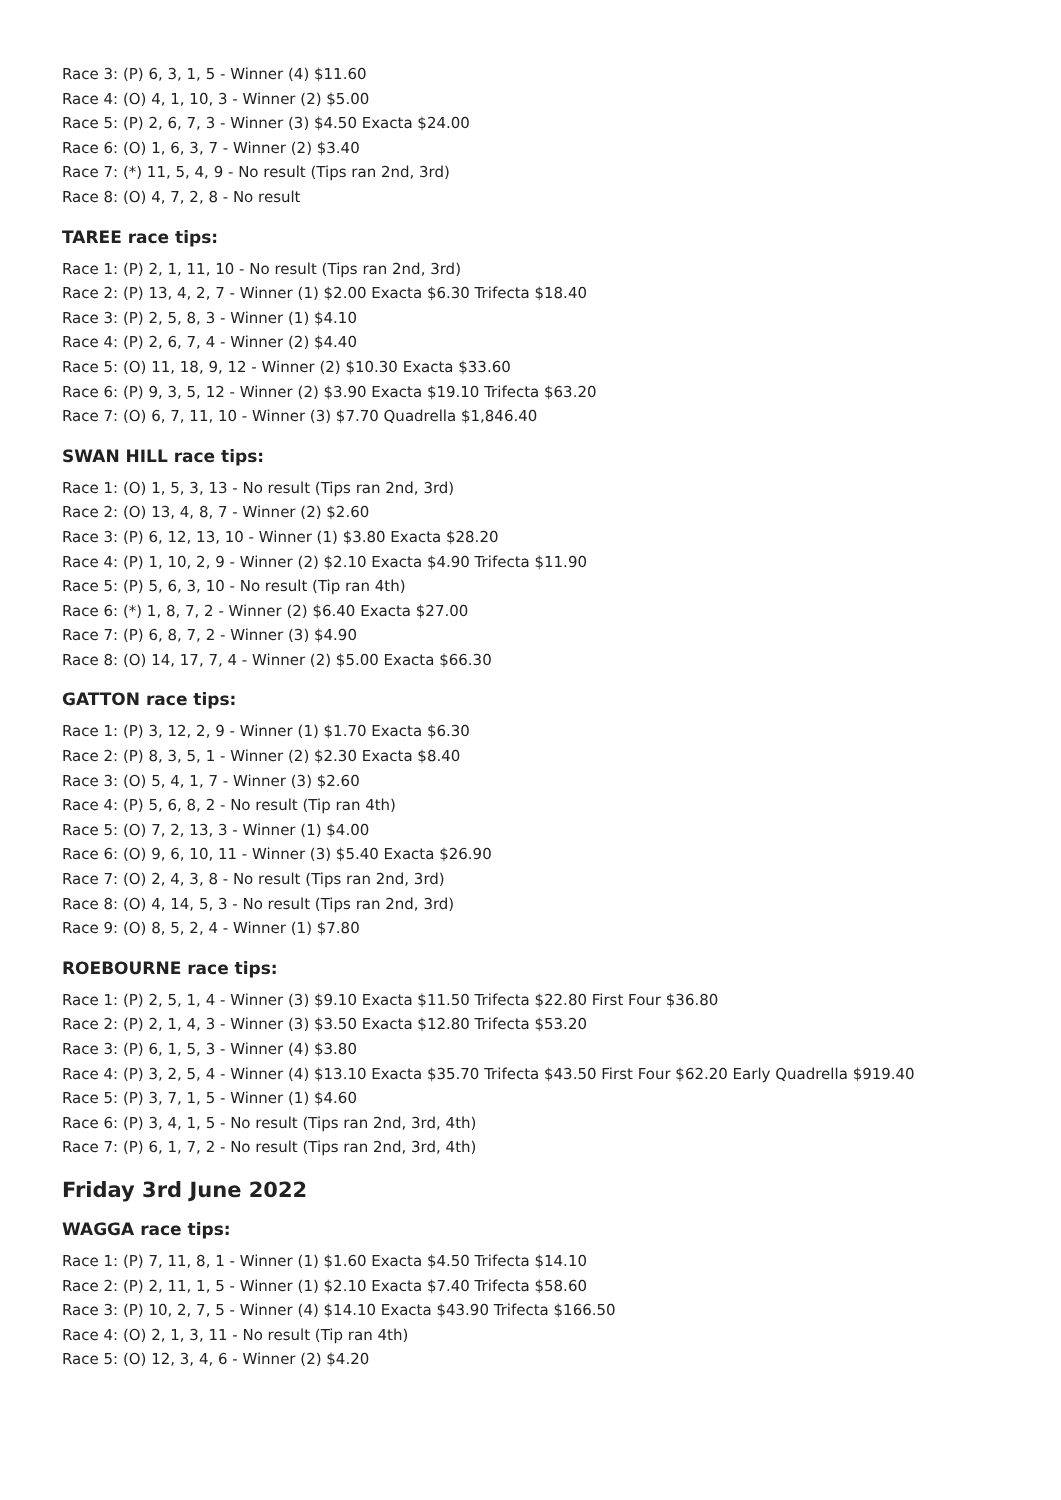Race 3: (P) 6, 3, 1, 5 - Winner (4) $11.60
Race 4: (O) 4, 1, 10, 3 - Winner (2) $5.00
Race 5: (P) 2, 6, 7, 3 - Winner (3) $4.50 Exacta $24.00
Race 6: (O) 1, 6, 3, 7 - Winner (2) $3.40
Race 7: (*) 11, 5, 4, 9 - No result (Tips ran 2nd, 3rd)
Race 8: (O) 4, 7, 2, 8 - No result
TAREE race tips:
Race 1: (P) 2, 1, 11, 10 - No result (Tips ran 2nd, 3rd)
Race 2: (P) 13, 4, 2, 7 - Winner (1) $2.00 Exacta $6.30 Trifecta $18.40
Race 3: (P) 2, 5, 8, 3 - Winner (1) $4.10
Race 4: (P) 2, 6, 7, 4 - Winner (2) $4.40
Race 5: (O) 11, 18, 9, 12 - Winner (2) $10.30 Exacta $33.60
Race 6: (P) 9, 3, 5, 12 - Winner (2) $3.90 Exacta $19.10 Trifecta $63.20
Race 7: (O) 6, 7, 11, 10 - Winner (3) $7.70 Quadrella $1,846.40
SWAN HILL race tips:
Race 1: (O) 1, 5, 3, 13 - No result (Tips ran 2nd, 3rd)
Race 2: (O) 13, 4, 8, 7 - Winner (2) $2.60
Race 3: (P) 6, 12, 13, 10 - Winner (1) $3.80 Exacta $28.20
Race 4: (P) 1, 10, 2, 9 - Winner (2) $2.10 Exacta $4.90 Trifecta $11.90
Race 5: (P) 5, 6, 3, 10 - No result (Tip ran 4th)
Race 6: (*) 1, 8, 7, 2 - Winner (2) $6.40 Exacta $27.00
Race 7: (P) 6, 8, 7, 2 - Winner (3) $4.90
Race 8: (O) 14, 17, 7, 4 - Winner (2) $5.00 Exacta $66.30
GATTON race tips:
Race 1: (P) 3, 12, 2, 9 - Winner (1) $1.70 Exacta $6.30
Race 2: (P) 8, 3, 5, 1 - Winner (2) $2.30 Exacta $8.40
Race 3: (O) 5, 4, 1, 7 - Winner (3) $2.60
Race 4: (P) 5, 6, 8, 2 - No result (Tip ran 4th)
Race 5: (O) 7, 2, 13, 3 - Winner (1) $4.00
Race 6: (O) 9, 6, 10, 11 - Winner (3) $5.40 Exacta $26.90
Race 7: (O) 2, 4, 3, 8 - No result (Tips ran 2nd, 3rd)
Race 8: (O) 4, 14, 5, 3 - No result (Tips ran 2nd, 3rd)
Race 9: (O) 8, 5, 2, 4 - Winner (1) $7.80
ROEBOURNE race tips:
Race 1: (P) 2, 5, 1, 4 - Winner (3) $9.10 Exacta $11.50 Trifecta $22.80 First Four $36.80
Race 2: (P) 2, 1, 4, 3 - Winner (3) $3.50 Exacta $12.80 Trifecta $53.20
Race 3: (P) 6, 1, 5, 3 - Winner (4) $3.80
Race 4: (P) 3, 2, 5, 4 - Winner (4) $13.10 Exacta $35.70 Trifecta $43.50 First Four $62.20 Early Quadrella $919.40
Race 5: (P) 3, 7, 1, 5 - Winner (1) $4.60
Race 6: (P) 3, 4, 1, 5 - No result (Tips ran 2nd, 3rd, 4th)
Race 7: (P) 6, 1, 7, 2 - No result (Tips ran 2nd, 3rd, 4th)
Friday 3rd June 2022
WAGGA race tips:
Race 1: (P) 7, 11, 8, 1 - Winner (1) $1.60 Exacta $4.50 Trifecta $14.10
Race 2: (P) 2, 11, 1, 5 - Winner (1) $2.10 Exacta $7.40 Trifecta $58.60
Race 3: (P) 10, 2, 7, 5 - Winner (4) $14.10 Exacta $43.90 Trifecta $166.50
Race 4: (O) 2, 1, 3, 11 - No result (Tip ran 4th)
Race 5: (O) 12, 3, 4, 6 - Winner (2) $4.20